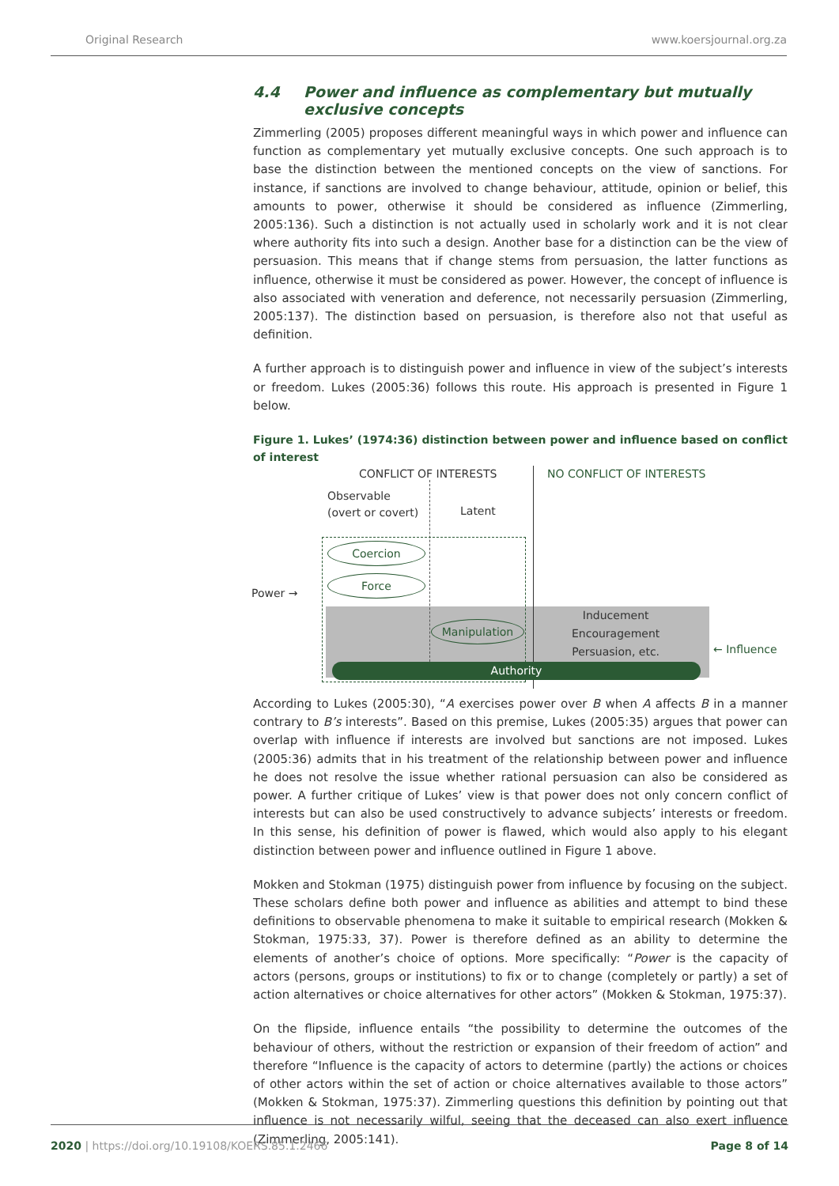Original Research www.koersjournal.org.za
4.4 Power and influence as complementary but mutually exclusive concepts
Zimmerling (2005) proposes different meaningful ways in which power and influence can function as complementary yet mutually exclusive concepts. One such approach is to base the distinction between the mentioned concepts on the view of sanctions. For instance, if sanctions are involved to change behaviour, attitude, opinion or belief, this amounts to power, otherwise it should be considered as influence (Zimmerling, 2005:136). Such a distinction is not actually used in scholarly work and it is not clear where authority fits into such a design. Another base for a distinction can be the view of persuasion. This means that if change stems from persuasion, the latter functions as influence, otherwise it must be considered as power. However, the concept of influence is also associated with veneration and deference, not necessarily persuasion (Zimmerling, 2005:137). The distinction based on persuasion, is therefore also not that useful as definition.
A further approach is to distinguish power and influence in view of the subject’s interests or freedom. Lukes (2005:36) follows this route. His approach is presented in Figure 1 below.
Figure 1. Lukes’ (1974:36) distinction between power and influence based on conflict of interest
CONFLICT OF INTERESTS NO CONFLICT OF INTERESTS
Observable
(overt or covert)
Latent
Coercion
Force
Power →
Manipulation
Inducement
Encouragement
Persuasion, etc.
← Influence
Authority
According to Lukes (2005:30), “A exercises power over B when A affects B in a manner contrary to B’s interests”. Based on this premise, Lukes (2005:35) argues that power can overlap with influence if interests are involved but sanctions are not imposed. Lukes (2005:36) admits that in his treatment of the relationship between power and influence he does not resolve the issue whether rational persuasion can also be considered as power. A further critique of Lukes’ view is that power does not only concern conflict of interests but can also be used constructively to advance subjects’ interests or freedom. In this sense, his definition of power is flawed, which would also apply to his elegant distinction between power and influence outlined in Figure 1 above.
Mokken and Stokman (1975) distinguish power from influence by focusing on the subject. These scholars define both power and influence as abilities and attempt to bind these definitions to observable phenomena to make it suitable to empirical research (Mokken & Stokman, 1975:33, 37). Power is therefore defined as an ability to determine the elements of another’s choice of options. More specifically: “Power is the capacity of actors (persons, groups or institutions) to fix or to change (completely or partly) a set of action alternatives or choice alternatives for other actors” (Mokken & Stokman, 1975:37).
On the flipside, influence entails “the possibility to determine the outcomes of the behaviour of others, without the restriction or expansion of their freedom of action” and therefore “Influence is the capacity of actors to determine (partly) the actions or choices of other actors within the set of action or choice alternatives available to those actors” (Mokken & Stokman, 1975:37). Zimmerling questions this definition by pointing out that influence is not necessarily wilful, seeing that the deceased can also exert influence (Zimmerling, 2005:141).
2020 | https://doi.org/10.19108/KOERS.85.1.2466 Page 8 of 14